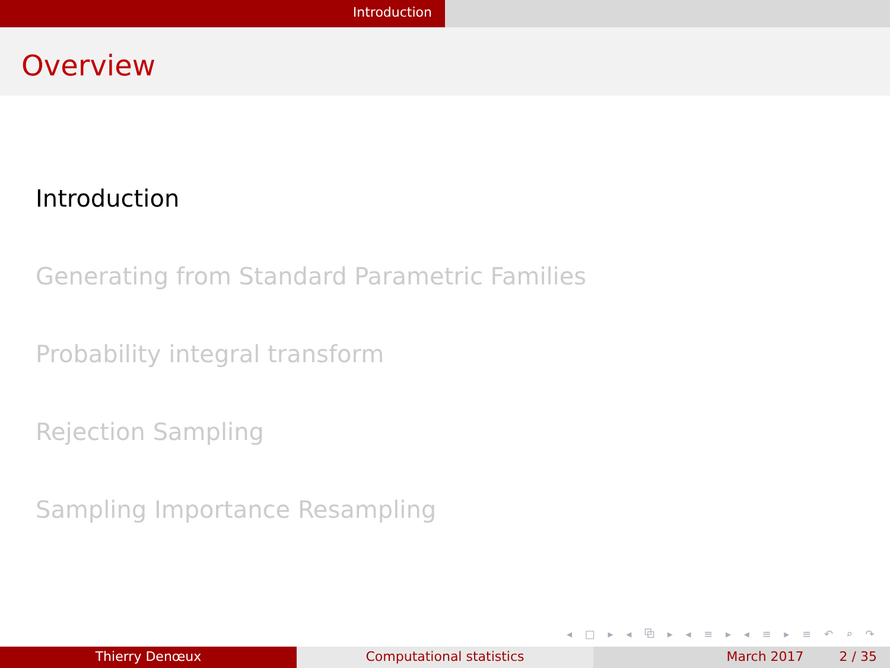Introduction
Overview
Introduction
Generating from Standard Parametric Families
Probability integral transform
Rejection Sampling
Sampling Importance Resampling
◂ □ ▸ ◂ ⧉ ▸ ◂ ≡ ▸ ◂ ≡ ▸ ≡ ↶ ⌕ ↷
Thierry Denœux Computational statistics March 2017 2 / 35